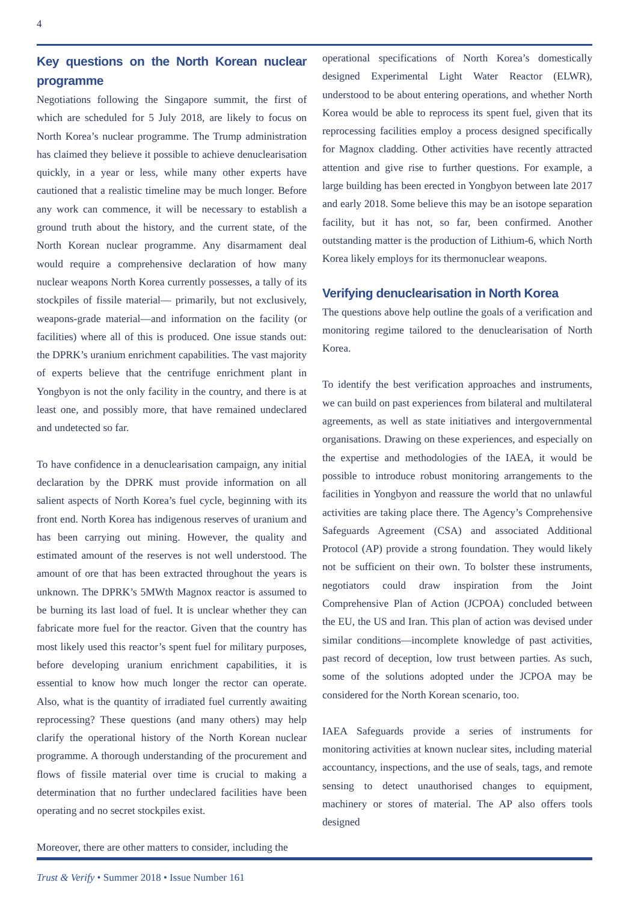4
Key questions on the North Korean nuclear programme
Negotiations following the Singapore summit, the first of which are scheduled for 5 July 2018, are likely to focus on North Korea’s nuclear programme. The Trump administration has claimed they believe it possible to achieve denuclearisation quickly, in a year or less, while many other experts have cautioned that a realistic timeline may be much longer. Before any work can commence, it will be necessary to establish a ground truth about the history, and the current state, of the North Korean nuclear programme. Any disarmament deal would require a comprehensive declaration of how many nuclear weapons North Korea currently possesses, a tally of its stockpiles of fissile material— primarily, but not exclusively, weapons-grade material—and information on the facility (or facilities) where all of this is produced. One issue stands out: the DPRK’s uranium enrichment capabilities. The vast majority of experts believe that the centrifuge enrichment plant in Yongbyon is not the only facility in the country, and there is at least one, and possibly more, that have remained undeclared and undetected so far.
To have confidence in a denuclearisation campaign, any initial declaration by the DPRK must provide information on all salient aspects of North Korea’s fuel cycle, beginning with its front end. North Korea has indigenous reserves of uranium and has been carrying out mining. However, the quality and estimated amount of the reserves is not well understood. The amount of ore that has been extracted throughout the years is unknown. The DPRK’s 5MWth Magnox reactor is assumed to be burning its last load of fuel. It is unclear whether they can fabricate more fuel for the reactor. Given that the country has most likely used this reactor’s spent fuel for military purposes, before developing uranium enrichment capabilities, it is essential to know how much longer the rector can operate. Also, what is the quantity of irradiated fuel currently awaiting reprocessing? These questions (and many others) may help clarify the operational history of the North Korean nuclear programme. A thorough understanding of the procurement and flows of fissile material over time is crucial to making a determination that no further undeclared facilities have been operating and no secret stockpiles exist.
Moreover, there are other matters to consider, including the
operational specifications of North Korea’s domestically designed Experimental Light Water Reactor (ELWR), understood to be about entering operations, and whether North Korea would be able to reprocess its spent fuel, given that its reprocessing facilities employ a process designed specifically for Magnox cladding. Other activities have recently attracted attention and give rise to further questions. For example, a large building has been erected in Yongbyon between late 2017 and early 2018. Some believe this may be an isotope separation facility, but it has not, so far, been confirmed. Another outstanding matter is the production of Lithium-6, which North Korea likely employs for its thermonuclear weapons.
Verifying denuclearisation in North Korea
The questions above help outline the goals of a verification and monitoring regime tailored to the denuclearisation of North Korea.
To identify the best verification approaches and instruments, we can build on past experiences from bilateral and multilateral agreements, as well as state initiatives and intergovernmental organisations. Drawing on these experiences, and especially on the expertise and methodologies of the IAEA, it would be possible to introduce robust monitoring arrangements to the facilities in Yongbyon and reassure the world that no unlawful activities are taking place there. The Agency’s Comprehensive Safeguards Agreement (CSA) and associated Additional Protocol (AP) provide a strong foundation. They would likely not be sufficient on their own. To bolster these instruments, negotiators could draw inspiration from the Joint Comprehensive Plan of Action (JCPOA) concluded between the EU, the US and Iran. This plan of action was devised under similar conditions—incomplete knowledge of past activities, past record of deception, low trust between parties. As such, some of the solutions adopted under the JCPOA may be considered for the North Korean scenario, too.
IAEA Safeguards provide a series of instruments for monitoring activities at known nuclear sites, including material accountancy, inspections, and the use of seals, tags, and remote sensing to detect unauthorised changes to equipment, machinery or stores of material. The AP also offers tools designed
Trust & Verify • Summer 2018 • Issue Number 161